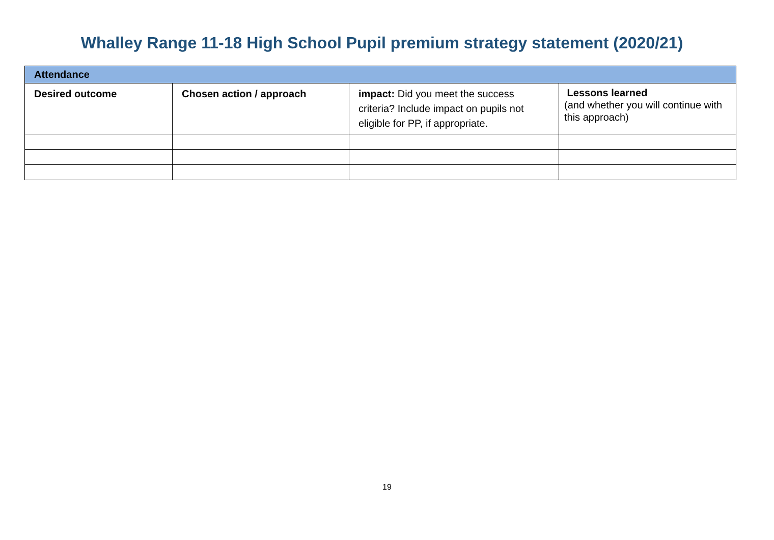Whalley Range 11-18 High School Pupil premium strategy statement (2020/21)
| Attendance | | | |
| --- | --- | --- | --- |
| Desired outcome | Chosen action / approach | impact: Did you meet the success criteria? Include impact on pupils not eligible for PP, if appropriate. | Lessons learned (and whether you will continue with this approach) |
19